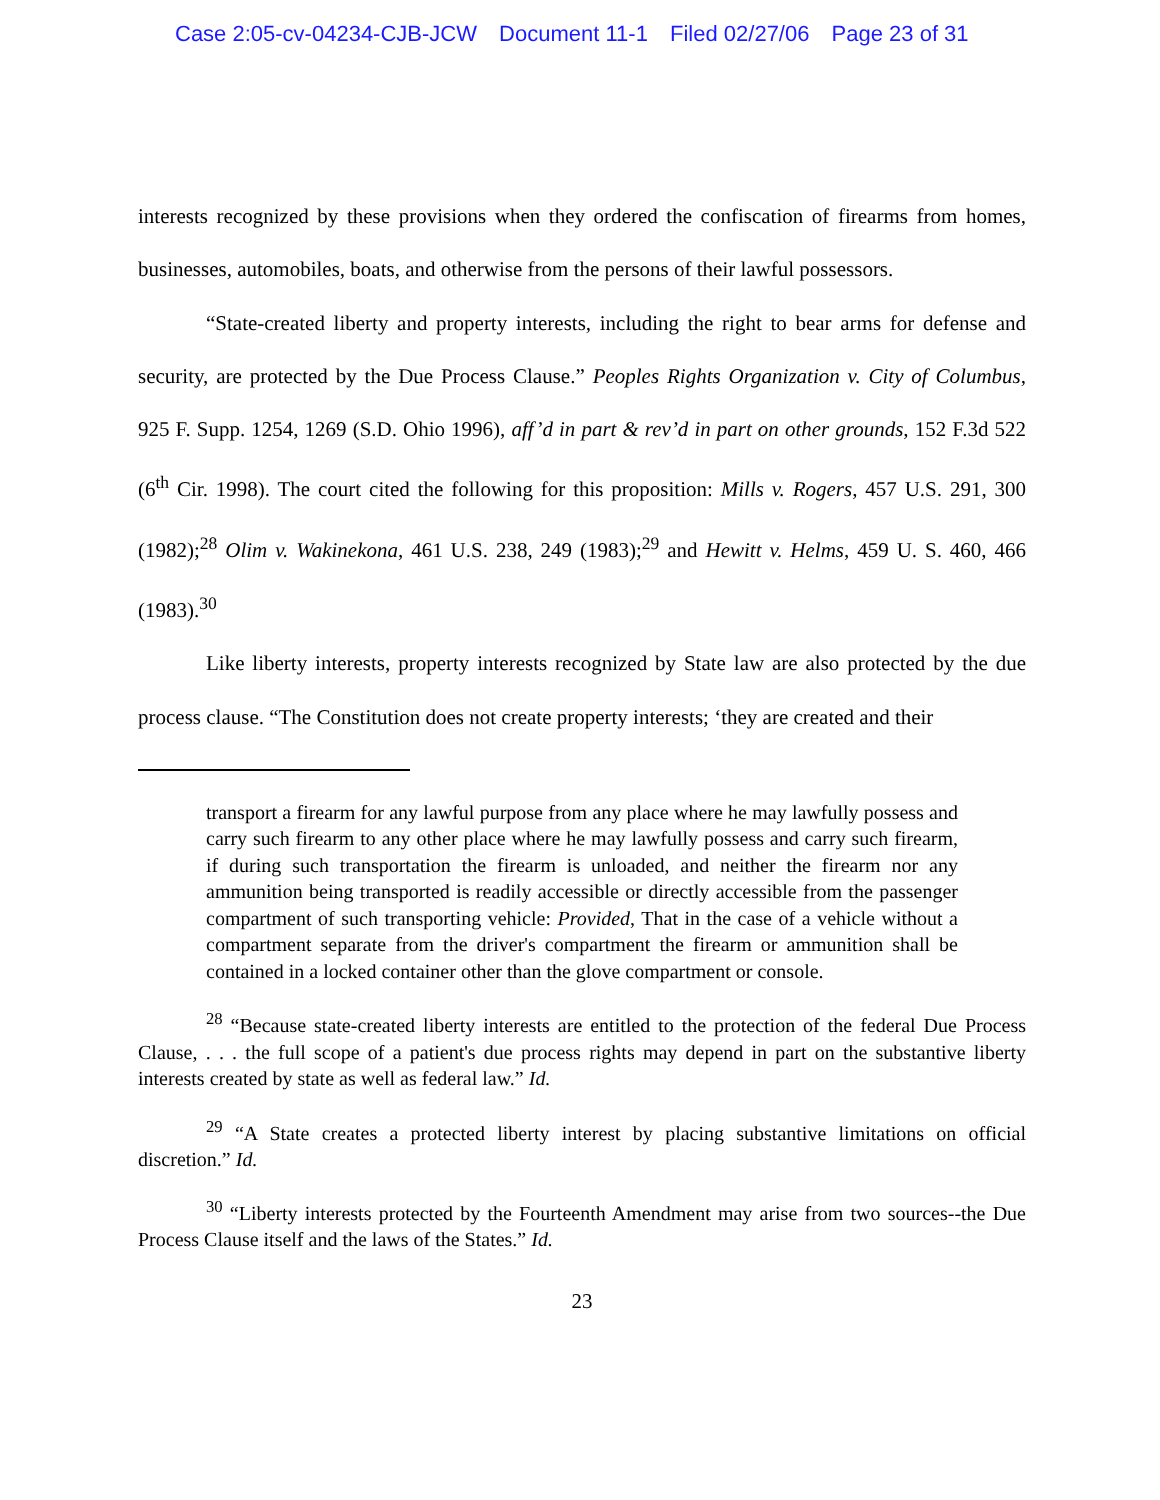Case 2:05-cv-04234-CJB-JCW Document 11-1 Filed 02/27/06 Page 23 of 31
interests recognized by these provisions when they ordered the confiscation of firearms from homes, businesses, automobiles, boats, and otherwise from the persons of their lawful possessors.
“State-created liberty and property interests, including the right to bear arms for defense and security, are protected by the Due Process Clause.” Peoples Rights Organization v. City of Columbus, 925 F. Supp. 1254, 1269 (S.D. Ohio 1996), aff’d in part & rev’d in part on other grounds, 152 F.3d 522 (6<sup>th</sup> Cir. 1998). The court cited the following for this proposition: Mills v. Rogers, 457 U.S. 291, 300 (1982);<sup>28</sup> Olim v. Wakinekona, 461 U.S. 238, 249 (1983);<sup>29</sup> and Hewitt v. Helms, 459 U. S. 460, 466 (1983).<sup>30</sup>
Like liberty interests, property interests recognized by State law are also protected by the due process clause. “The Constitution does not create property interests; ‘they are created and their
transport a firearm for any lawful purpose from any place where he may lawfully possess and carry such firearm to any other place where he may lawfully possess and carry such firearm, if during such transportation the firearm is unloaded, and neither the firearm nor any ammunition being transported is readily accessible or directly accessible from the passenger compartment of such transporting vehicle: Provided, That in the case of a vehicle without a compartment separate from the driver's compartment the firearm or ammunition shall be contained in a locked container other than the glove compartment or console.
<sup>28</sup> “Because state-created liberty interests are entitled to the protection of the federal Due Process Clause, . . . the full scope of a patient's due process rights may depend in part on the substantive liberty interests created by state as well as federal law.” Id.
<sup>29</sup> “A State creates a protected liberty interest by placing substantive limitations on official discretion.” Id.
<sup>30</sup> “Liberty interests protected by the Fourteenth Amendment may arise from two sources--the Due Process Clause itself and the laws of the States.” Id.
23